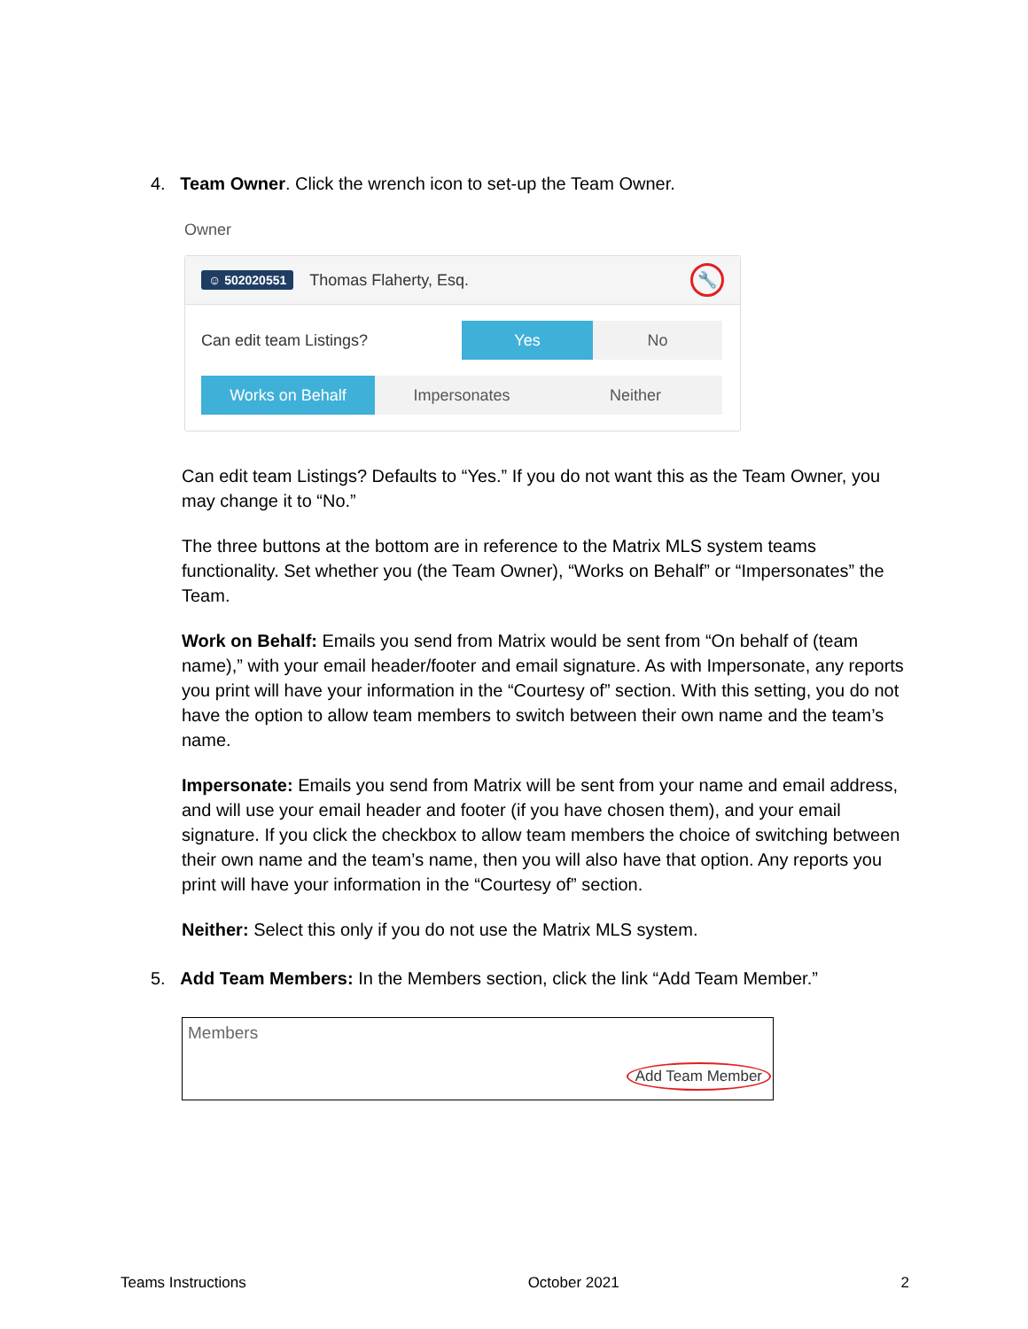4. Team Owner. Click the wrench icon to set-up the Team Owner.
Owner
☺ 502020551 Thomas Flaherty, Esq. 🔧
Can edit team Listings?
Yes No
Works on Behalf Impersonates Neither
Can edit team Listings? Defaults to “Yes.” If you do not want this as the Team Owner, you may change it to “No.”
The three buttons at the bottom are in reference to the Matrix MLS system teams functionality. Set whether you (the Team Owner), “Works on Behalf” or “Impersonates” the Team.
Work on Behalf: Emails you send from Matrix would be sent from “On behalf of (team name),” with your email header/footer and email signature. As with Impersonate, any reports you print will have your information in the “Courtesy of” section. With this setting, you do not have the option to allow team members to switch between their own name and the team’s name.
Impersonate: Emails you send from Matrix will be sent from your name and email address, and will use your email header and footer (if you have chosen them), and your email signature. If you click the checkbox to allow team members the choice of switching between their own name and the team’s name, then you will also have that option. Any reports you print will have your information in the “Courtesy of” section.
Neither: Select this only if you do not use the Matrix MLS system.
5. Add Team Members: In the Members section, click the link “Add Team Member.”
Members
Add Team Member
Teams Instructions October 2021 2